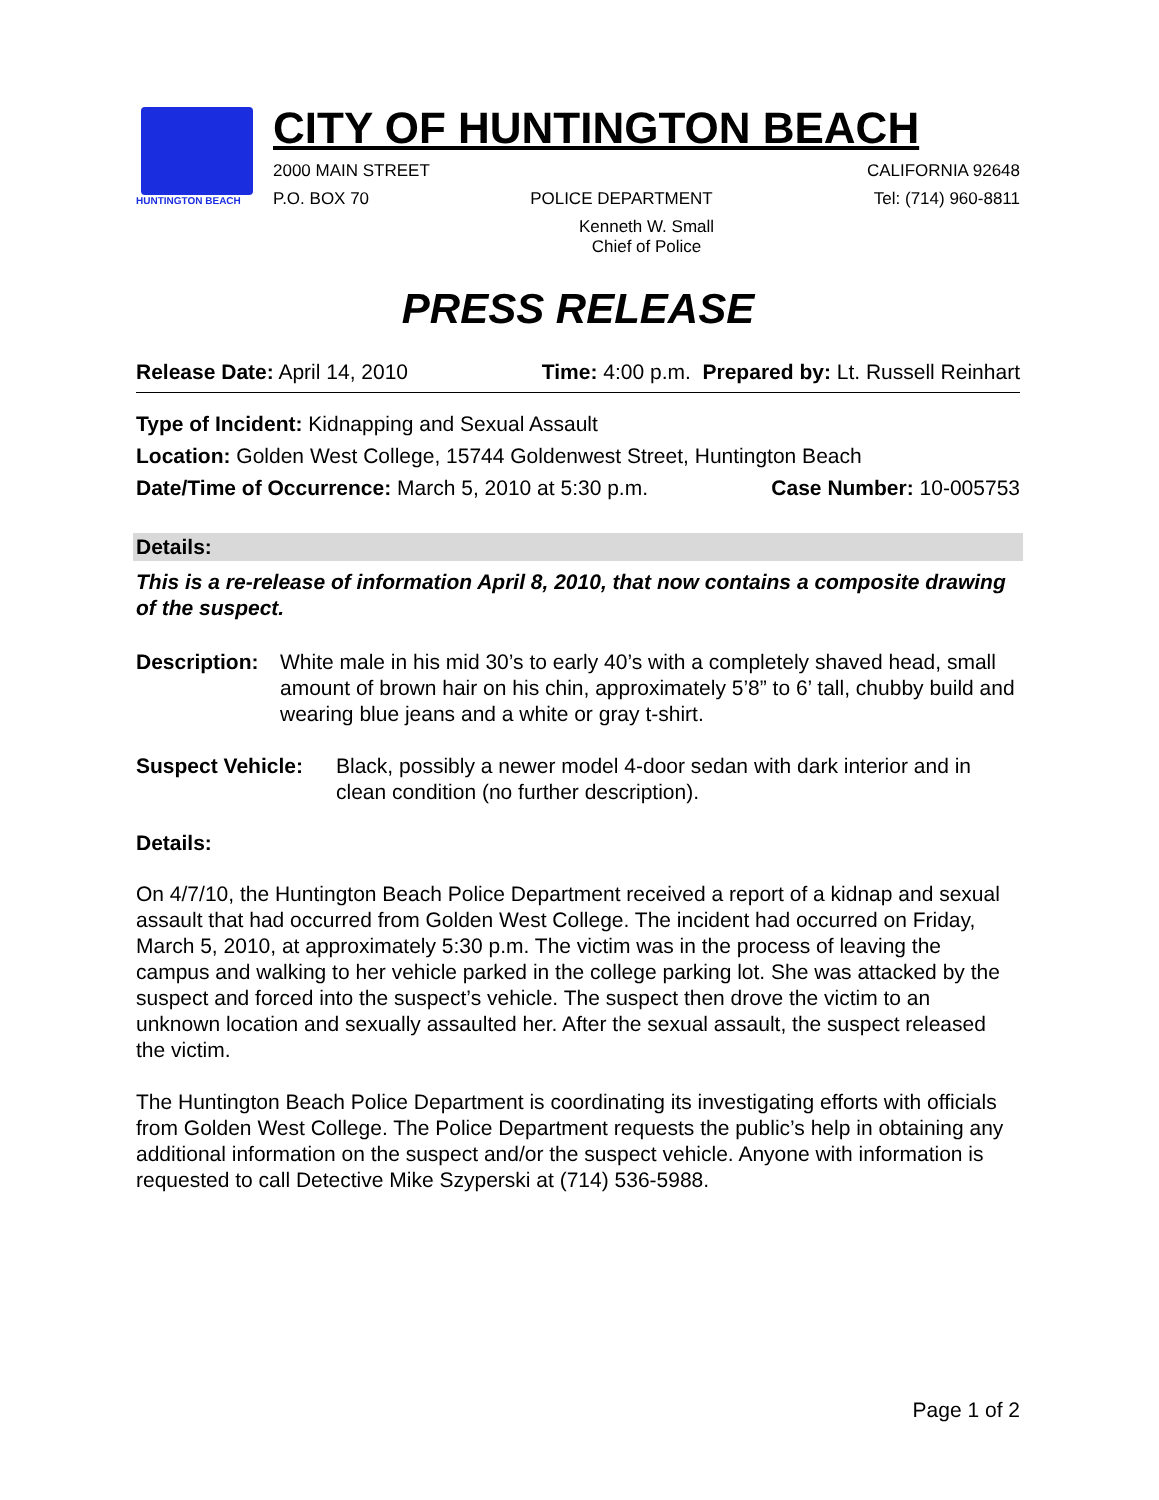HUNTINGTON BEACH
CITY OF HUNTINGTON BEACH
2000 MAIN STREET CALIFORNIA 92648
P.O. BOX 70 POLICE DEPARTMENT Tel: (714) 960-8811
Kenneth W. Small
Chief of Police
PRESS RELEASE
Release Date: April 14, 2010 Time: 4:00 p.m. Prepared by: Lt. Russell Reinhart
Type of Incident: Kidnapping and Sexual Assault
Location: Golden West College, 15744 Goldenwest Street, Huntington Beach
Date/Time of Occurrence: March 5, 2010 at 5:30 p.m. Case Number: 10-005753
Details:
This is a re-release of information April 8, 2010, that now contains a composite drawing of the suspect.
Description: White male in his mid 30’s to early 40’s with a completely shaved head, small amount of brown hair on his chin, approximately 5’8” to 6’ tall, chubby build and wearing blue jeans and a white or gray t-shirt.
Suspect Vehicle: Black, possibly a newer model 4-door sedan with dark interior and in clean condition (no further description).
Details:
On 4/7/10, the Huntington Beach Police Department received a report of a kidnap and sexual assault that had occurred from Golden West College. The incident had occurred on Friday, March 5, 2010, at approximately 5:30 p.m. The victim was in the process of leaving the campus and walking to her vehicle parked in the college parking lot. She was attacked by the suspect and forced into the suspect’s vehicle. The suspect then drove the victim to an unknown location and sexually assaulted her. After the sexual assault, the suspect released the victim.
The Huntington Beach Police Department is coordinating its investigating efforts with officials from Golden West College. The Police Department requests the public’s help in obtaining any additional information on the suspect and/or the suspect vehicle. Anyone with information is requested to call Detective Mike Szyperski at (714) 536-5988.
Page 1 of 2